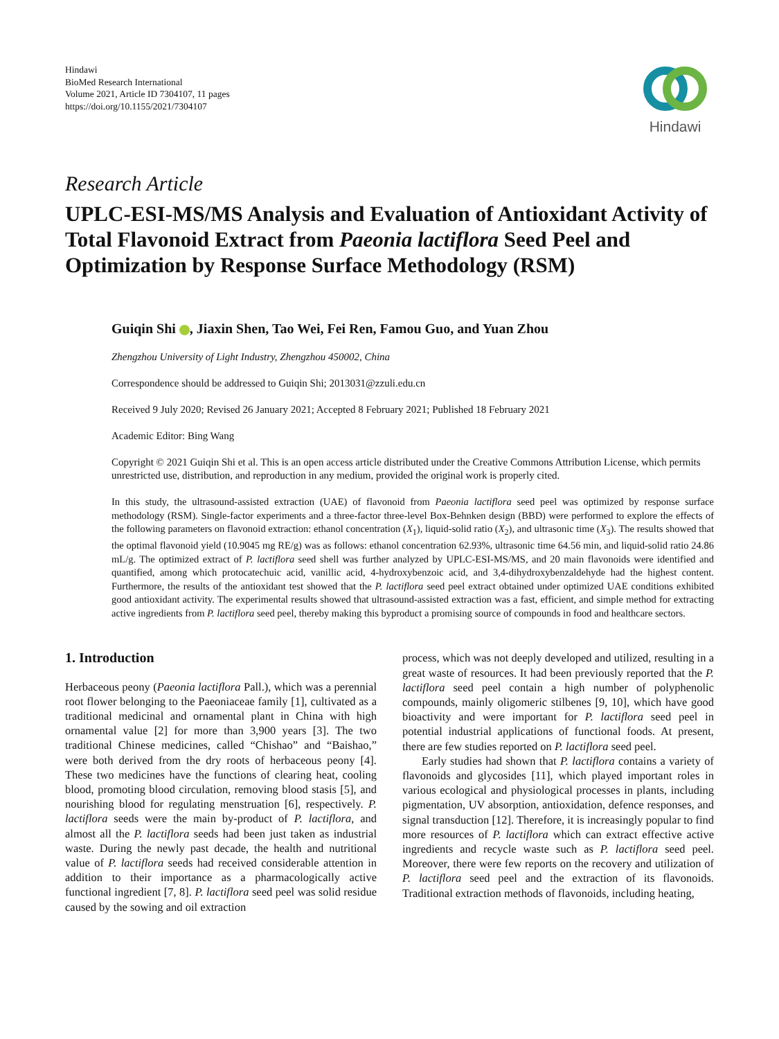Hindawi
BioMed Research International
Volume 2021, Article ID 7304107, 11 pages
https://doi.org/10.1155/2021/7304107
Hindawi
Research Article
UPLC-ESI-MS/MS Analysis and Evaluation of Antioxidant Activity of Total Flavonoid Extract from Paeonia lactiflora Seed Peel and Optimization by Response Surface Methodology (RSM)
Guiqin Shi , Jiaxin Shen, Tao Wei, Fei Ren, Famou Guo, and Yuan Zhou
Zhengzhou University of Light Industry, Zhengzhou 450002, China
Correspondence should be addressed to Guiqin Shi; 2013031@zzuli.edu.cn
Received 9 July 2020; Revised 26 January 2021; Accepted 8 February 2021; Published 18 February 2021
Academic Editor: Bing Wang
Copyright © 2021 Guiqin Shi et al. This is an open access article distributed under the Creative Commons Attribution License, which permits unrestricted use, distribution, and reproduction in any medium, provided the original work is properly cited.
In this study, the ultrasound-assisted extraction (UAE) of flavonoid from Paeonia lactiflora seed peel was optimized by response surface methodology (RSM). Single-factor experiments and a three-factor three-level Box-Behnken design (BBD) were performed to explore the effects of the following parameters on flavonoid extraction: ethanol concentration (X<sub>1</sub>), liquid-solid ratio (X<sub>2</sub>), and ultrasonic time (X<sub>3</sub>). The results showed that the optimal flavonoid yield (10.9045 mg RE/g) was as follows: ethanol concentration 62.93%, ultrasonic time 64.56 min, and liquid-solid ratio 24.86 mL/g. The optimized extract of P. lactiflora seed shell was further analyzed by UPLC-ESI-MS/MS, and 20 main flavonoids were identified and quantified, among which protocatechuic acid, vanillic acid, 4-hydroxybenzoic acid, and 3,4-dihydroxybenzaldehyde had the highest content. Furthermore, the results of the antioxidant test showed that the P. lactiflora seed peel extract obtained under optimized UAE conditions exhibited good antioxidant activity. The experimental results showed that ultrasound-assisted extraction was a fast, efficient, and simple method for extracting active ingredients from P. lactiflora seed peel, thereby making this byproduct a promising source of compounds in food and healthcare sectors.
1. Introduction
Herbaceous peony (Paeonia lactiflora Pall.), which was a perennial root flower belonging to the Paeoniaceae family [1], cultivated as a traditional medicinal and ornamental plant in China with high ornamental value [2] for more than 3,900 years [3]. The two traditional Chinese medicines, called “Chishao” and “Baishao,” were both derived from the dry roots of herbaceous peony [4]. These two medicines have the functions of clearing heat, cooling blood, promoting blood circulation, removing blood stasis [5], and nourishing blood for regulating menstruation [6], respectively. P. lactiflora seeds were the main by-product of P. lactiflora, and almost all the P. lactiflora seeds had been just taken as industrial waste. During the newly past decade, the health and nutritional value of P. lactiflora seeds had received considerable attention in addition to their importance as a pharmacologically active functional ingredient [7, 8]. P. lactiflora seed peel was solid residue caused by the sowing and oil extraction
process, which was not deeply developed and utilized, resulting in a great waste of resources. It had been previously reported that the P. lactiflora seed peel contain a high number of polyphenolic compounds, mainly oligomeric stilbenes [9, 10], which have good bioactivity and were important for P. lactiflora seed peel in potential industrial applications of functional foods. At present, there are few studies reported on P. lactiflora seed peel.
Early studies had shown that P. lactiflora contains a variety of flavonoids and glycosides [11], which played important roles in various ecological and physiological processes in plants, including pigmentation, UV absorption, antioxidation, defence responses, and signal transduction [12]. Therefore, it is increasingly popular to find more resources of P. lactiflora which can extract effective active ingredients and recycle waste such as P. lactiflora seed peel. Moreover, there were few reports on the recovery and utilization of P. lactiflora seed peel and the extraction of its flavonoids. Traditional extraction methods of flavonoids, including heating,